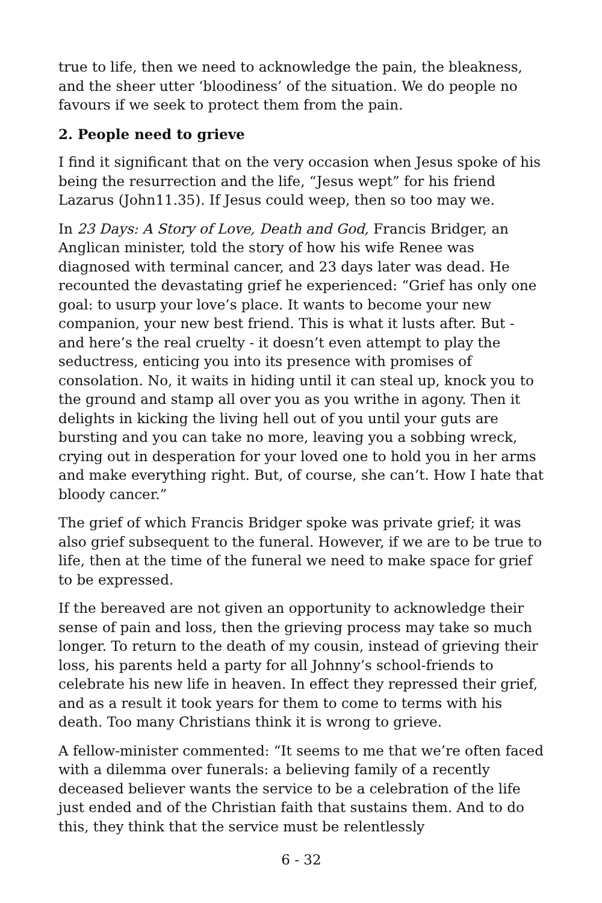true to life, then we need to acknowledge the pain, the bleakness, and the sheer utter ‘bloodiness’ of the situation. We do people no favours if we seek to protect them from the pain.
2. People need to grieve
I find it significant that on the very occasion when Jesus spoke of his being the resurrection and the life, “Jesus wept” for his friend Lazarus (John11.35). If Jesus could weep, then so too may we.
In 23 Days: A Story of Love, Death and God, Francis Bridger, an Anglican minister, told the story of how his wife Renee was diagnosed with terminal cancer, and 23 days later was dead. He recounted the devastating grief he experienced: “Grief has only one goal: to usurp your love’s place. It wants to become your new companion, your new best friend. This is what it lusts after. But - and here’s the real cruelty - it doesn’t even attempt to play the seductress, enticing you into its presence with promises of consolation. No, it waits in hiding until it can steal up, knock you to the ground and stamp all over you as you writhe in agony. Then it delights in kicking the living hell out of you until your guts are bursting and you can take no more, leaving you a sobbing wreck, crying out in desperation for your loved one to hold you in her arms and make everything right. But, of course, she can’t. How I hate that bloody cancer.”
The grief of which Francis Bridger spoke was private grief; it was also grief subsequent to the funeral. However, if we are to be true to life, then at the time of the funeral we need to make space for grief to be expressed.
If the bereaved are not given an opportunity to acknowledge their sense of pain and loss, then the grieving process may take so much longer. To return to the death of my cousin, instead of grieving their loss, his parents held a party for all Johnny’s school-friends to celebrate his new life in heaven. In effect they repressed their grief, and as a result it took years for them to come to terms with his death. Too many Christians think it is wrong to grieve.
A fellow-minister commented: “It seems to me that we’re often faced with a dilemma over funerals: a believing family of a recently deceased believer wants the service to be a celebration of the life just ended and of the Christian faith that sustains them. And to do this, they think that the service must be relentlessly
6 - 32